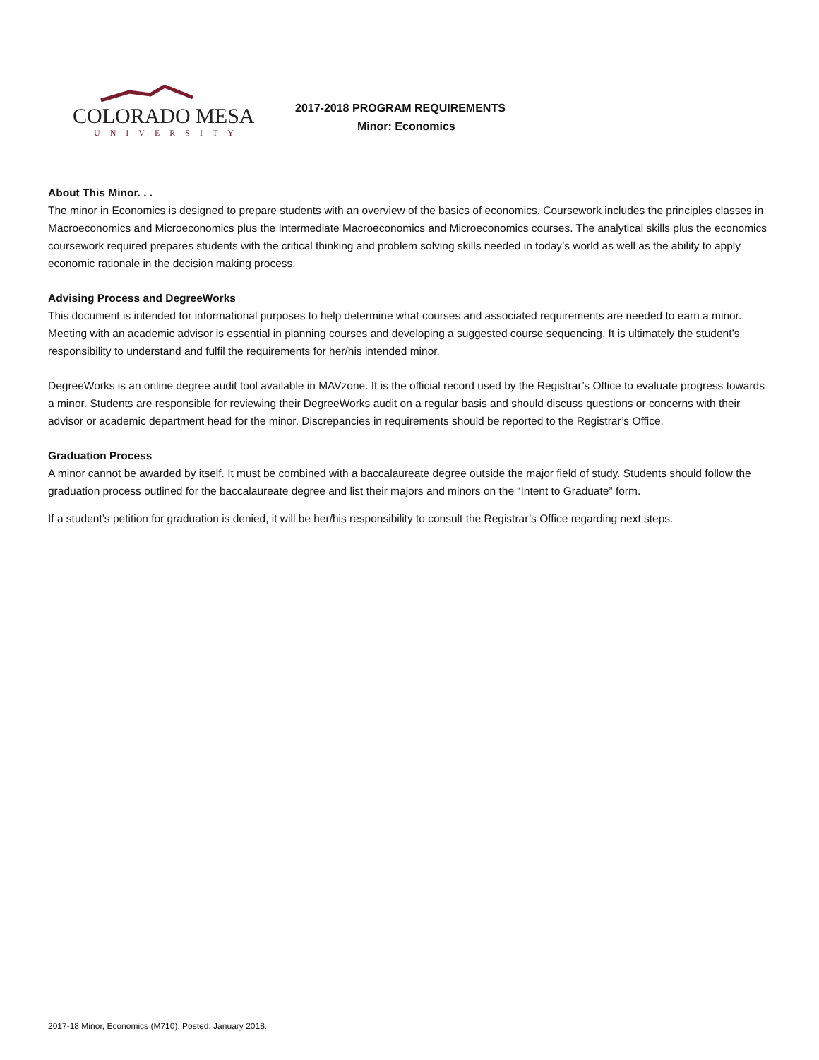COLORADO MESA
UNIVERSITY
2017-2018 PROGRAM REQUIREMENTS
Minor: Economics
About This Minor. . .
The minor in Economics is designed to prepare students with an overview of the basics of economics. Coursework includes the principles classes in Macroeconomics and Microeconomics plus the Intermediate Macroeconomics and Microeconomics courses. The analytical skills plus the economics coursework required prepares students with the critical thinking and problem solving skills needed in today’s world as well as the ability to apply economic rationale in the decision making process.
Advising Process and DegreeWorks
This document is intended for informational purposes to help determine what courses and associated requirements are needed to earn a minor. Meeting with an academic advisor is essential in planning courses and developing a suggested course sequencing. It is ultimately the student’s responsibility to understand and fulfil the requirements for her/his intended minor.
DegreeWorks is an online degree audit tool available in MAVzone. It is the official record used by the Registrar’s Office to evaluate progress towards a minor. Students are responsible for reviewing their DegreeWorks audit on a regular basis and should discuss questions or concerns with their advisor or academic department head for the minor. Discrepancies in requirements should be reported to the Registrar’s Office.
Graduation Process
A minor cannot be awarded by itself. It must be combined with a baccalaureate degree outside the major field of study. Students should follow the graduation process outlined for the baccalaureate degree and list their majors and minors on the “Intent to Graduate” form.
If a student’s petition for graduation is denied, it will be her/his responsibility to consult the Registrar’s Office regarding next steps.
2017-18 Minor, Economics (M710). Posted: January 2018.